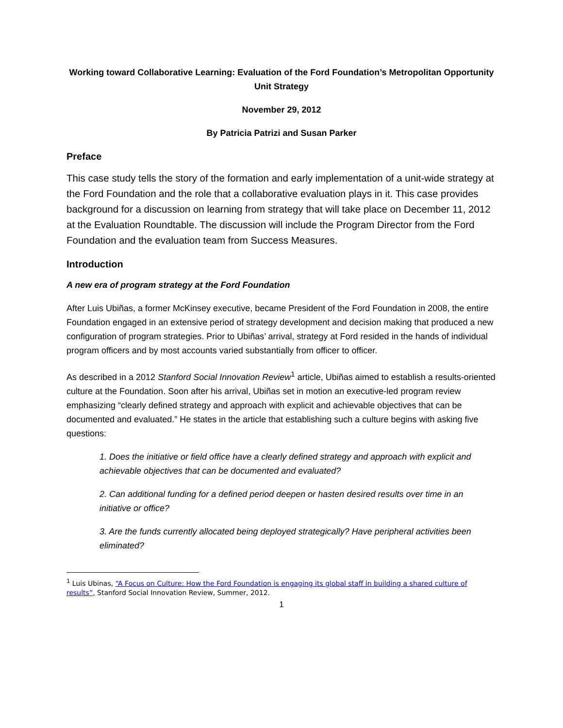Working toward Collaborative Learning: Evaluation of the Ford Foundation’s Metropolitan Opportunity Unit Strategy
November 29, 2012
By Patricia Patrizi and Susan Parker
Preface
This case study tells the story of the formation and early implementation of a unit-wide strategy at the Ford Foundation and the role that a collaborative evaluation plays in it. This case provides background for a discussion on learning from strategy that will take place on December 11, 2012 at the Evaluation Roundtable. The discussion will include the Program Director from the Ford Foundation and the evaluation team from Success Measures.
Introduction
A new era of program strategy at the Ford Foundation
After Luis Ubiñas, a former McKinsey executive, became President of the Ford Foundation in 2008, the entire Foundation engaged in an extensive period of strategy development and decision making that produced a new configuration of program strategies. Prior to Ubiñas’ arrival, strategy at Ford resided in the hands of individual program officers and by most accounts varied substantially from officer to officer.
As described in a 2012 Stanford Social Innovation Review<sup>1</sup> article, Ubiñas aimed to establish a results-oriented culture at the Foundation. Soon after his arrival, Ubiñas set in motion an executive-led program review emphasizing “clearly defined strategy and approach with explicit and achievable objectives that can be documented and evaluated.” He states in the article that establishing such a culture begins with asking five questions:
1. Does the initiative or field office have a clearly defined strategy and approach with explicit and achievable objectives that can be documented and evaluated?
2. Can additional funding for a defined period deepen or hasten desired results over time in an initiative or office?
3. Are the funds currently allocated being deployed strategically? Have peripheral activities been eliminated?
<sup>1</sup> Luis Ubinas, “A Focus on Culture: How the Ford Foundation is engaging its global staff in building a shared culture of results”, Stanford Social Innovation Review, Summer, 2012.
1